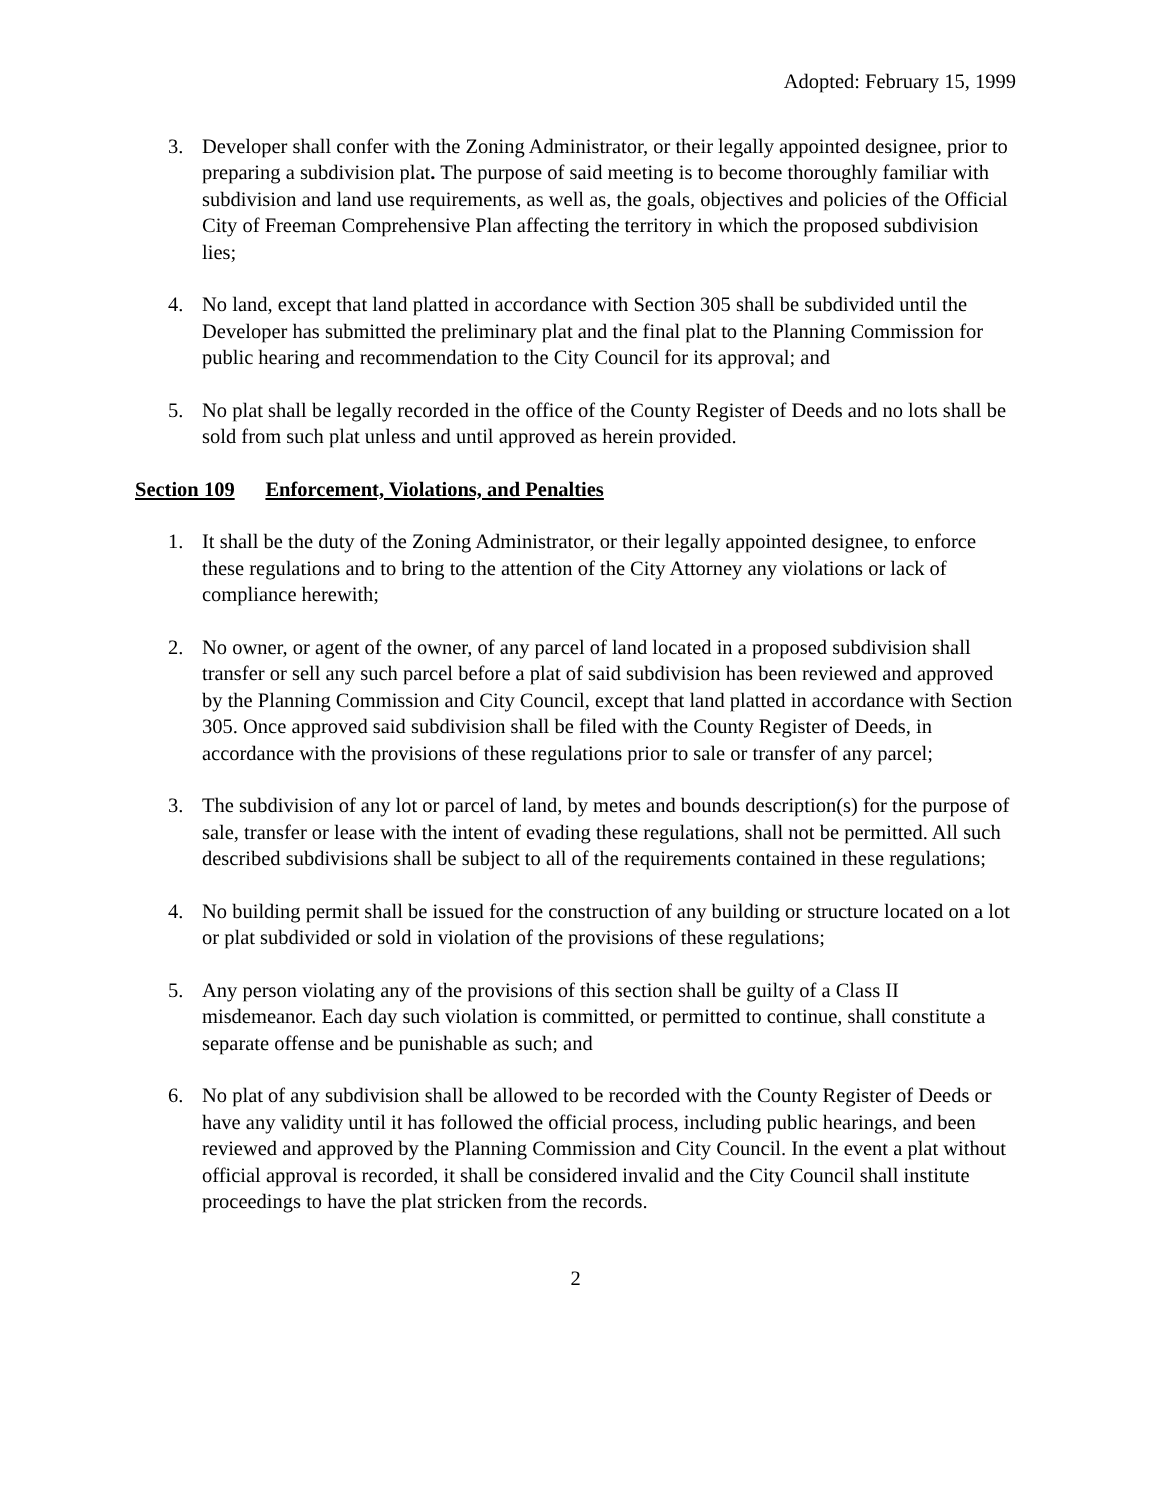Adopted: February 15, 1999
3. Developer shall confer with the Zoning Administrator, or their legally appointed designee, prior to preparing a subdivision plat. The purpose of said meeting is to become thoroughly familiar with subdivision and land use requirements, as well as, the goals, objectives and policies of the Official City of Freeman Comprehensive Plan affecting the territory in which the proposed subdivision lies;
4. No land, except that land platted in accordance with Section 305 shall be subdivided until the Developer has submitted the preliminary plat and the final plat to the Planning Commission for public hearing and recommendation to the City Council for its approval; and
5. No plat shall be legally recorded in the office of the County Register of Deeds and no lots shall be sold from such plat unless and until approved as herein provided.
Section 109 Enforcement, Violations, and Penalties
1. It shall be the duty of the Zoning Administrator, or their legally appointed designee, to enforce these regulations and to bring to the attention of the City Attorney any violations or lack of compliance herewith;
2. No owner, or agent of the owner, of any parcel of land located in a proposed subdivision shall transfer or sell any such parcel before a plat of said subdivision has been reviewed and approved by the Planning Commission and City Council, except that land platted in accordance with Section 305. Once approved said subdivision shall be filed with the County Register of Deeds, in accordance with the provisions of these regulations prior to sale or transfer of any parcel;
3. The subdivision of any lot or parcel of land, by metes and bounds description(s) for the purpose of sale, transfer or lease with the intent of evading these regulations, shall not be permitted. All such described subdivisions shall be subject to all of the requirements contained in these regulations;
4. No building permit shall be issued for the construction of any building or structure located on a lot or plat subdivided or sold in violation of the provisions of these regulations;
5. Any person violating any of the provisions of this section shall be guilty of a Class II misdemeanor. Each day such violation is committed, or permitted to continue, shall constitute a separate offense and be punishable as such; and
6. No plat of any subdivision shall be allowed to be recorded with the County Register of Deeds or have any validity until it has followed the official process, including public hearings, and been reviewed and approved by the Planning Commission and City Council. In the event a plat without official approval is recorded, it shall be considered invalid and the City Council shall institute proceedings to have the plat stricken from the records.
2